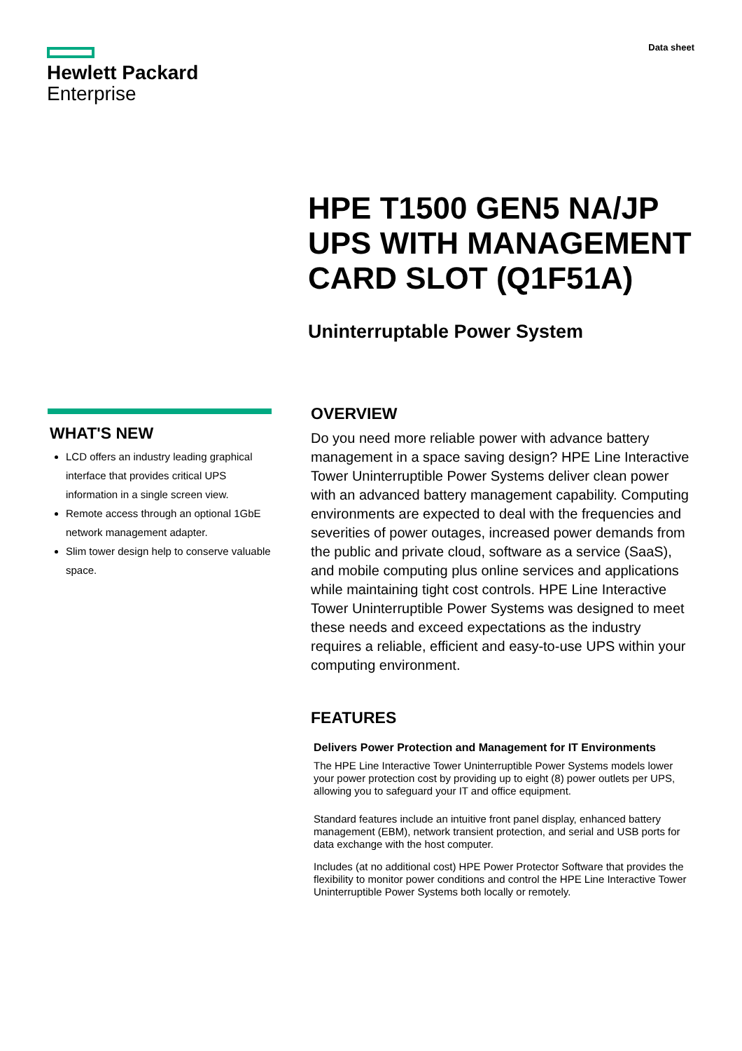Hewlett Packard
Enterprise
Data sheet
HPE T1500 GEN5 NA/JP
UPS WITH MANAGEMENT
CARD SLOT (Q1F51A)
Uninterruptable Power System
WHAT'S NEW
LCD offers an industry leading graphical interface that provides critical UPS information in a single screen view.
Remote access through an optional 1GbE network management adapter.
Slim tower design help to conserve valuable space.
OVERVIEW
Do you need more reliable power with advance battery management in a space saving design? HPE Line Interactive Tower Uninterruptible Power Systems deliver clean power with an advanced battery management capability. Computing environments are expected to deal with the frequencies and severities of power outages, increased power demands from the public and private cloud, software as a service (SaaS), and mobile computing plus online services and applications while maintaining tight cost controls. HPE Line Interactive Tower Uninterruptible Power Systems was designed to meet these needs and exceed expectations as the industry requires a reliable, efficient and easy-to-use UPS within your computing environment.
FEATURES
Delivers Power Protection and Management for IT Environments
The HPE Line Interactive Tower Uninterruptible Power Systems models lower your power protection cost by providing up to eight (8) power outlets per UPS, allowing you to safeguard your IT and office equipment.
Standard features include an intuitive front panel display, enhanced battery management (EBM), network transient protection, and serial and USB ports for data exchange with the host computer.
Includes (at no additional cost) HPE Power Protector Software that provides the flexibility to monitor power conditions and control the HPE Line Interactive Tower Uninterruptible Power Systems both locally or remotely.